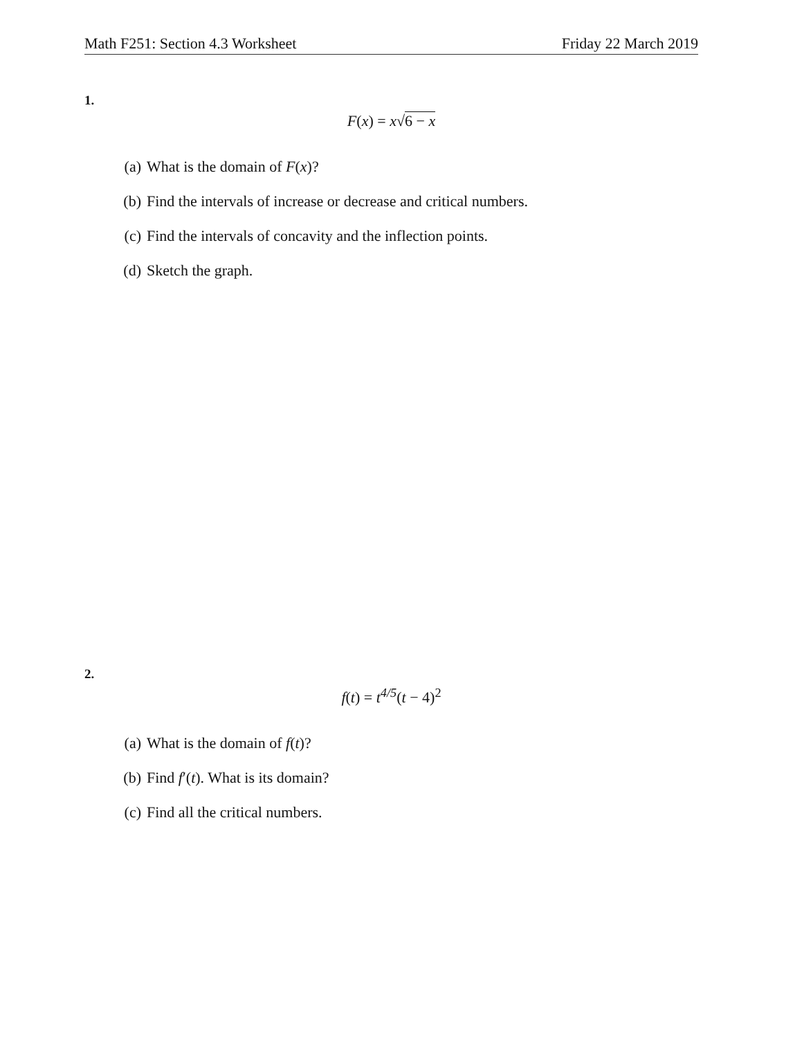Math F251: Section 4.3 Worksheet Friday 22 March 2019
1.
F(x) = x√6 − x
(a) What is the domain of F(x)?
(b) Find the intervals of increase or decrease and critical numbers.
(c) Find the intervals of concavity and the inflection points.
(d) Sketch the graph.
2.
f(t) = t<sup>4/5</sup>(t − 4)<sup>2</sup>
(a) What is the domain of f(t)?
(b) Find f′(t). What is its domain?
(c) Find all the critical numbers.